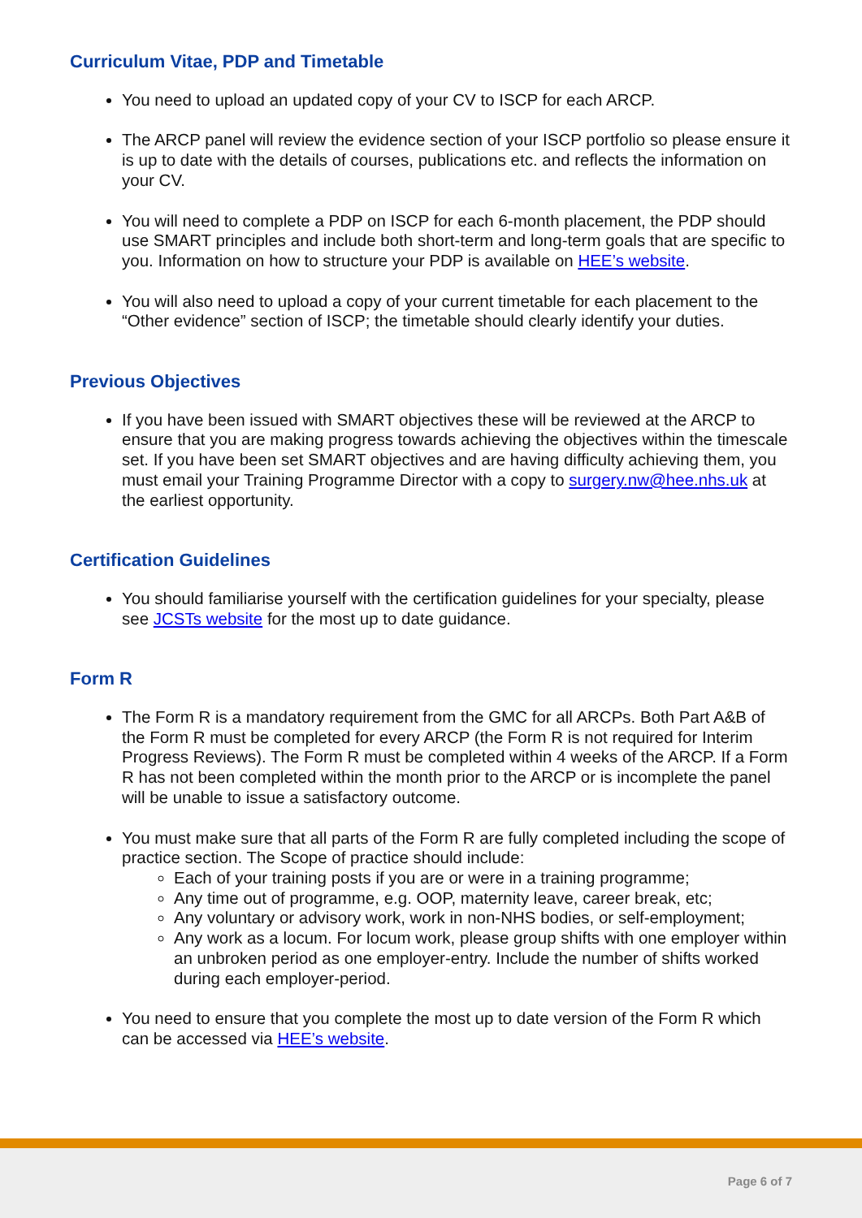Curriculum Vitae, PDP and Timetable
You need to upload an updated copy of your CV to ISCP for each ARCP.
The ARCP panel will review the evidence section of your ISCP portfolio so please ensure it is up to date with the details of courses, publications etc. and reflects the information on your CV.
You will need to complete a PDP on ISCP for each 6-month placement, the PDP should use SMART principles and include both short-term and long-term goals that are specific to you. Information on how to structure your PDP is available on HEE’s website.
You will also need to upload a copy of your current timetable for each placement to the “Other evidence” section of ISCP; the timetable should clearly identify your duties.
Previous Objectives
If you have been issued with SMART objectives these will be reviewed at the ARCP to ensure that you are making progress towards achieving the objectives within the timescale set. If you have been set SMART objectives and are having difficulty achieving them, you must email your Training Programme Director with a copy to surgery.nw@hee.nhs.uk at the earliest opportunity.
Certification Guidelines
You should familiarise yourself with the certification guidelines for your specialty, please see JCSTs website for the most up to date guidance.
Form R
The Form R is a mandatory requirement from the GMC for all ARCPs. Both Part A&B of the Form R must be completed for every ARCP (the Form R is not required for Interim Progress Reviews). The Form R must be completed within 4 weeks of the ARCP. If a Form R has not been completed within the month prior to the ARCP or is incomplete the panel will be unable to issue a satisfactory outcome.
You must make sure that all parts of the Form R are fully completed including the scope of practice section. The Scope of practice should include:
Each of your training posts if you are or were in a training programme;
Any time out of programme, e.g. OOP, maternity leave, career break, etc;
Any voluntary or advisory work, work in non-NHS bodies, or self-employment;
Any work as a locum. For locum work, please group shifts with one employer within an unbroken period as one employer-entry. Include the number of shifts worked during each employer-period.
You need to ensure that you complete the most up to date version of the Form R which can be accessed via HEE’s website.
Page 6 of 7